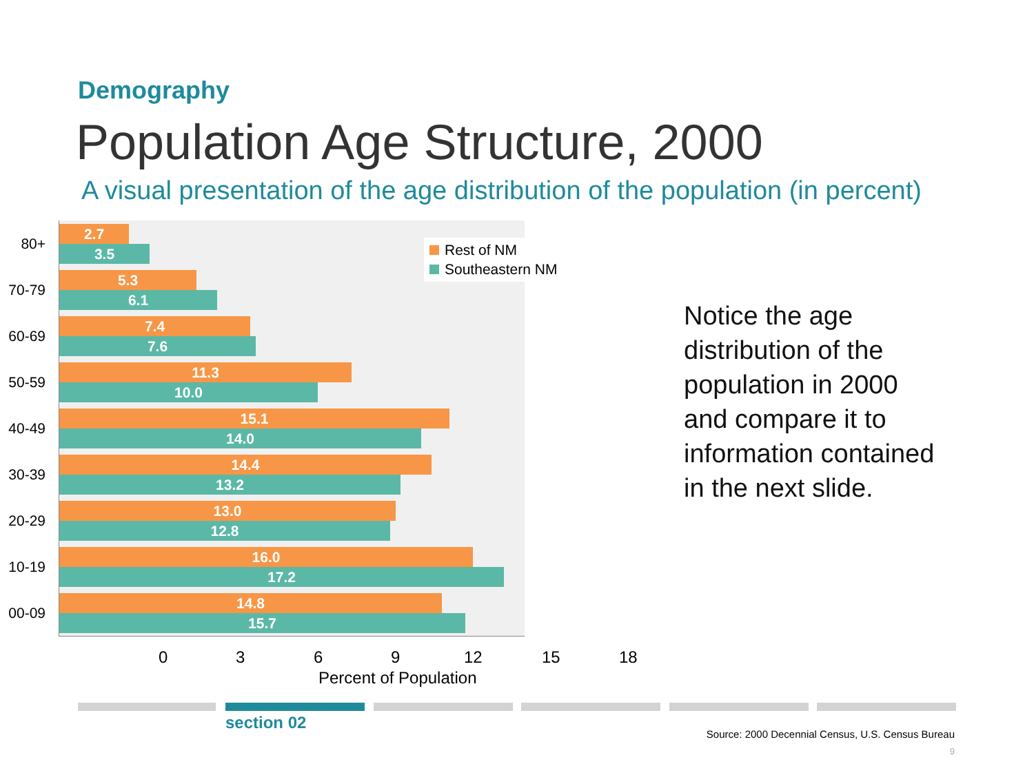Demography
Population Age Structure, 2000
A visual presentation of the age distribution of the population (in percent)
80+
2.7
3.5
70-79
5.3
6.1
60-69
7.4
7.6
50-59
11.3
10.0
40-49
15.1
14.0
30-39
14.4
13.2
20-29
13.0
12.8
10-19
16.0
17.2
00-09
14.8
15.7
Rest of NM
Southeastern NM
0 3 6 9 12 15 18
Percent of Population
Notice the age distribution of the population in 2000 and compare it to information contained in the next slide.
section 02
Source: 2000 Decennial Census, U.S. Census Bureau
9